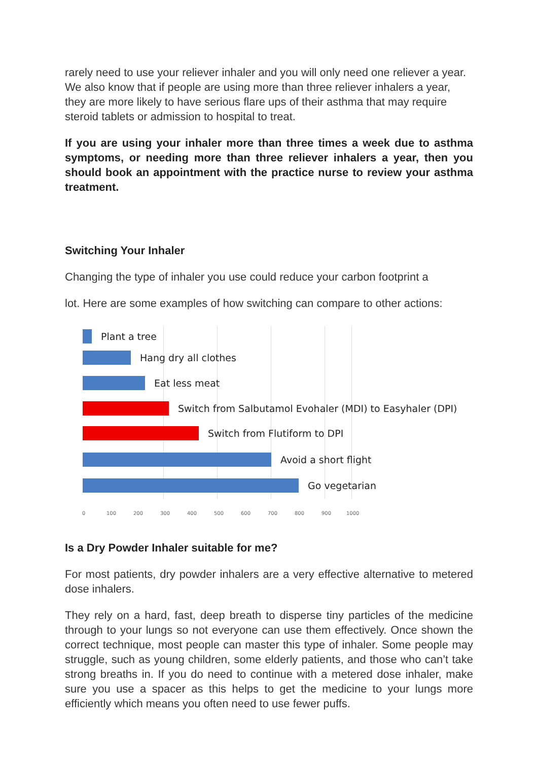rarely need to use your reliever inhaler and you will only need one reliever a year. We also know that if people are using more than three reliever inhalers a year, they are more likely to have serious flare ups of their asthma that may require steroid tablets or admission to hospital to treat.
If you are using your inhaler more than three times a week due to asthma symptoms, or needing more than three reliever inhalers a year, then you should book an appointment with the practice nurse to review your asthma treatment.
Switching Your Inhaler
Changing the type of inhaler you use could reduce your carbon footprint a
lot. Here are some examples of how switching can compare to other actions:
Plant a tree
Hang dry all clothes
Eat less meat
Switch from Salbutamol Evohaler (MDI) to Easyhaler (DPI)
Switch from Flutiform to DPI
Avoid a short flight
Go vegetarian
0 100 200 300 400 500 600 700 800 900 1000
Is a Dry Powder Inhaler suitable for me?
For most patients, dry powder inhalers are a very effective alternative to metered dose inhalers.
They rely on a hard, fast, deep breath to disperse tiny particles of the medicine through to your lungs so not everyone can use them effectively. Once shown the correct technique, most people can master this type of inhaler. Some people may struggle, such as young children, some elderly patients, and those who can’t take strong breaths in. If you do need to continue with a metered dose inhaler, make sure you use a spacer as this helps to get the medicine to your lungs more efficiently which means you often need to use fewer puffs.